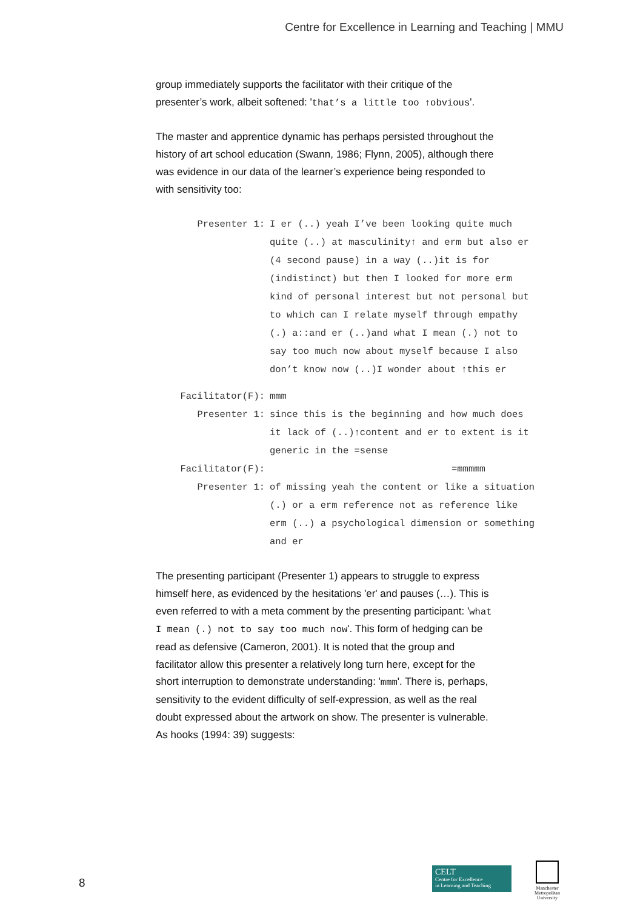Centre for Excellence in Learning and Teaching | MMU
group immediately supports the facilitator with their critique of the presenter’s work, albeit softened: 'that’s a little too ↑obvious'.
The master and apprentice dynamic has perhaps persisted throughout the history of art school education (Swann, 1986; Flynn, 2005), although there was evidence in our data of the learner’s experience being responded to with sensitivity too:
Presenter 1:
I er (..) yeah I’ve been looking quite much quite (..) at masculinity↑ and erm but also er (4 second pause) in a way (..)it is for (indistinct) but then I looked for more erm kind of personal interest but not personal but to which can I relate myself through empathy (.) a::and er (..)and what I mean (.) not to say too much now about myself because I also don’t know now (..)I wonder about ↑this er
Facilitator(F):
mmm
Presenter 1:
since this is the beginning and how much does it lack of (..)↑content and er to extent is it generic in the =sense
Facilitator(F):
=mmmmm
Presenter 1:
of missing yeah the content or like a situation (.) or a erm reference not as reference like erm (..) a psychological dimension or something and er
The presenting participant (Presenter 1) appears to struggle to express himself here, as evidenced by the hesitations 'er' and pauses (…). This is even referred to with a meta comment by the presenting participant: 'what I mean (.) not to say too much now'. This form of hedging can be read as defensive (Cameron, 2001). It is noted that the group and facilitator allow this presenter a relatively long turn here, except for the short interruption to demonstrate understanding: 'mmm'. There is, perhaps, sensitivity to the evident difficulty of self-expression, as well as the real doubt expressed about the artwork on show. The presenter is vulnerable. As hooks (1994: 39) suggests:
8
CELT
Centre for Excellence
in Learning and Teaching
Manchester
Metropolitan
University